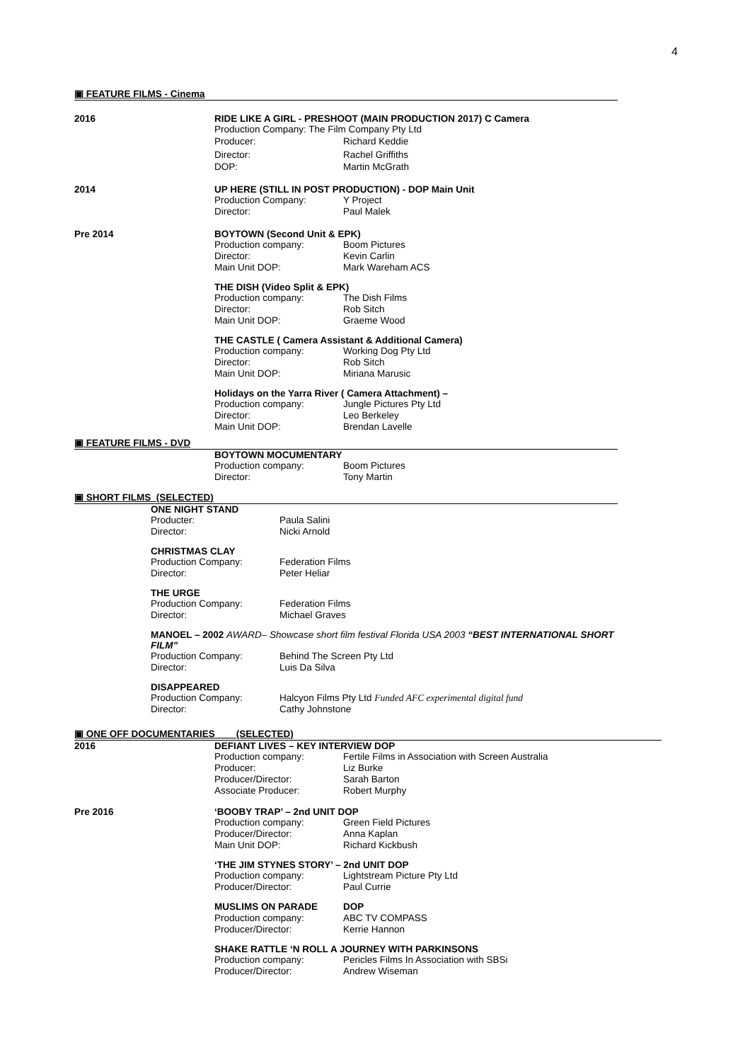4
▣ FEATURE FILMS - Cinema
2016 RIDE LIKE A GIRL - PRESHOOT (MAIN PRODUCTION 2017) C Camera
Production Company: The Film Company Pty Ltd
Producer: Richard Keddie
Director: Rachel Griffiths
DOP: Martin McGrath
2014 UP HERE (STILL IN POST PRODUCTION) - DOP Main Unit
Production Company: Y Project
Director: Paul Malek
Pre 2014 BOYTOWN (Second Unit & EPK)
Production company: Boom Pictures
Director: Kevin Carlin
Main Unit DOP: Mark Wareham ACS
THE DISH (Video Split & EPK)
Production company: The Dish Films
Director: Rob Sitch
Main Unit DOP: Graeme Wood
THE CASTLE ( Camera Assistant & Additional Camera)
Production company: Working Dog Pty Ltd
Director: Rob Sitch
Main Unit DOP: Miriana Marusic
Holidays on the Yarra River ( Camera Attachment) –
Production company: Jungle Pictures Pty Ltd
Director: Leo Berkeley
Main Unit DOP: Brendan Lavelle
▣ FEATURE FILMS - DVD
BOYTOWN MOCUMENTARY
Production company: Boom Pictures
Director: Tony Martin
▣ SHORT FILMS (SELECTED)
ONE NIGHT STAND
Producter: Paula Salini
Director: Nicki Arnold
CHRISTMAS CLAY
Production Company: Federation Films
Director: Peter Heliar
THE URGE
Production Company: Federation Films
Director: Michael Graves
MANOEL – 2002 AWARD– Showcase short film festival Florida USA 2003 “BEST INTERNATIONAL SHORT FILM”
Production Company: Behind The Screen Pty Ltd
Director: Luis Da Silva
DISAPPEARED
Production Company: Halcyon Films Pty Ltd Funded AFC experimental digital fund
Director: Cathy Johnstone
▣ ONE OFF DOCUMENTARIES (SELECTED)
2016 DEFIANT LIVES – KEY INTERVIEW DOP
Production company: Fertile Films in Association with Screen Australia
Producer: Liz Burke
Producer/Director: Sarah Barton
Associate Producer: Robert Murphy
Pre 2016 ‘BOOBY TRAP’ – 2nd UNIT DOP
Production company: Green Field Pictures
Producer/Director: Anna Kaplan
Main Unit DOP: Richard Kickbush
‘THE JIM STYNES STORY’ – 2nd UNIT DOP
Production company: Lightstream Picture Pty Ltd
Producer/Director: Paul Currie
MUSLIMS ON PARADE DOP
Production company: ABC TV COMPASS
Producer/Director: Kerrie Hannon
SHAKE RATTLE ‘N ROLL A JOURNEY WITH PARKINSONS
Production company: Pericles Films In Association with SBSi
Producer/Director: Andrew Wiseman